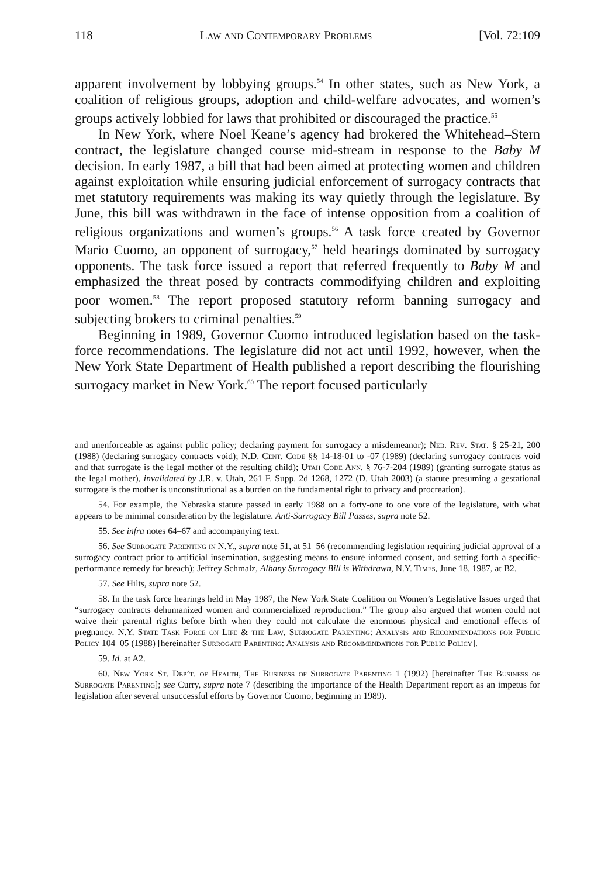118 Law and Contemporary Problems [Vol. 72:109
apparent involvement by lobbying groups.<sup>54</sup> In other states, such as New York, a coalition of religious groups, adoption and child-welfare advocates, and women’s groups actively lobbied for laws that prohibited or discouraged the practice.<sup>55</sup>
In New York, where Noel Keane’s agency had brokered the Whitehead–Stern contract, the legislature changed course mid-stream in response to the Baby M decision. In early 1987, a bill that had been aimed at protecting women and children against exploitation while ensuring judicial enforcement of surrogacy contracts that met statutory requirements was making its way quietly through the legislature. By June, this bill was withdrawn in the face of intense opposition from a coalition of religious organizations and women’s groups.<sup>56</sup> A task force created by Governor Mario Cuomo, an opponent of surrogacy,<sup>57</sup> held hearings dominated by surrogacy opponents. The task force issued a report that referred frequently to Baby M and emphasized the threat posed by contracts commodifying children and exploiting poor women.<sup>58</sup> The report proposed statutory reform banning surrogacy and subjecting brokers to criminal penalties.<sup>59</sup>
Beginning in 1989, Governor Cuomo introduced legislation based on the task-force recommendations. The legislature did not act until 1992, however, when the New York State Department of Health published a report describing the flourishing surrogacy market in New York.<sup>60</sup> The report focused particularly
and unenforceable as against public policy; declaring payment for surrogacy a misdemeanor); Neb. Rev. Stat. § 25-21, 200 (1988) (declaring surrogacy contracts void); N.D. Cent. Code §§ 14-18-01 to -07 (1989) (declaring surrogacy contracts void and that surrogate is the legal mother of the resulting child); Utah Code Ann. § 76-7-204 (1989) (granting surrogate status as the legal mother), invalidated by J.R. v. Utah, 261 F. Supp. 2d 1268, 1272 (D. Utah 2003) (a statute presuming a gestational surrogate is the mother is unconstitutional as a burden on the fundamental right to privacy and procreation).
54. For example, the Nebraska statute passed in early 1988 on a forty-one to one vote of the legislature, with what appears to be minimal consideration by the legislature. Anti-Surrogacy Bill Passes, supra note 52.
55. See infra notes 64–67 and accompanying text.
56. See Surrogate Parenting in N.Y., supra note 51, at 51–56 (recommending legislation requiring judicial approval of a surrogacy contract prior to artificial insemination, suggesting means to ensure informed consent, and setting forth a specific-performance remedy for breach); Jeffrey Schmalz, Albany Surrogacy Bill is Withdrawn, N.Y. Times, June 18, 1987, at B2.
57. See Hilts, supra note 52.
58. In the task force hearings held in May 1987, the New York State Coalition on Women’s Legislative Issues urged that “surrogacy contracts dehumanized women and commercialized reproduction.” The group also argued that women could not waive their parental rights before birth when they could not calculate the enormous physical and emotional effects of pregnancy. N.Y. State Task Force on Life & the Law, Surrogate Parenting: Analysis and Recommendations for Public Policy 104–05 (1988) [hereinafter Surrogate Parenting: Analysis and Recommendations for Public Policy].
59. Id. at A2.
60. New York St. Dep’t. of Health, The Business of Surrogate Parenting 1 (1992) [hereinafter The Business of Surrogate Parenting]; see Curry, supra note 7 (describing the importance of the Health Department report as an impetus for legislation after several unsuccessful efforts by Governor Cuomo, beginning in 1989).